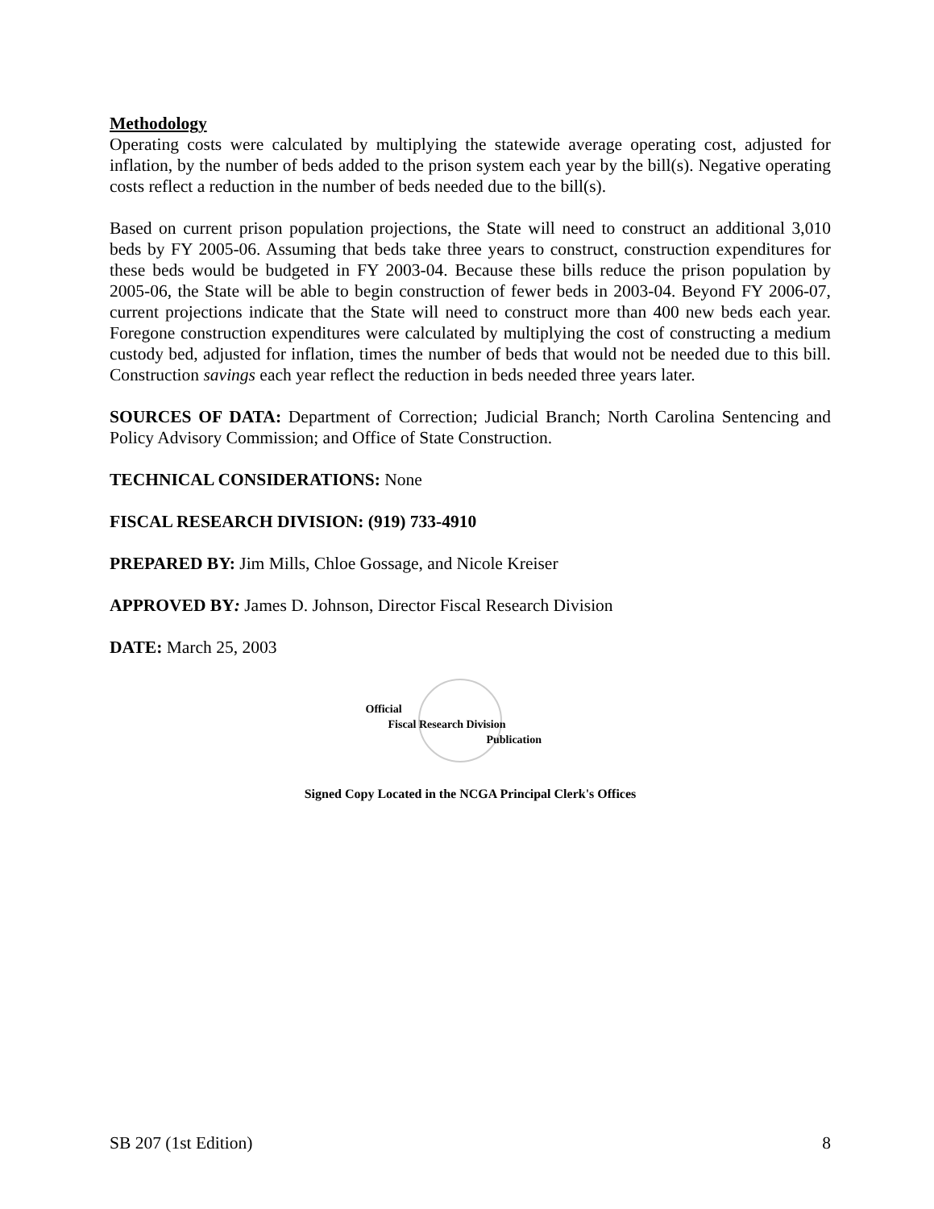Methodology
Operating costs were calculated by multiplying the statewide average operating cost, adjusted for inflation, by the number of beds added to the prison system each year by the bill(s). Negative operating costs reflect a reduction in the number of beds needed due to the bill(s).
Based on current prison population projections, the State will need to construct an additional 3,010 beds by FY 2005-06. Assuming that beds take three years to construct, construction expenditures for these beds would be budgeted in FY 2003-04. Because these bills reduce the prison population by 2005-06, the State will be able to begin construction of fewer beds in 2003-04. Beyond FY 2006-07, current projections indicate that the State will need to construct more than 400 new beds each year. Foregone construction expenditures were calculated by multiplying the cost of constructing a medium custody bed, adjusted for inflation, times the number of beds that would not be needed due to this bill. Construction savings each year reflect the reduction in beds needed three years later.
SOURCES OF DATA: Department of Correction; Judicial Branch; North Carolina Sentencing and Policy Advisory Commission; and Office of State Construction.
TECHNICAL CONSIDERATIONS: None
FISCAL RESEARCH DIVISION: (919) 733-4910
PREPARED BY: Jim Mills, Chloe Gossage, and Nicole Kreiser
APPROVED BY: James D. Johnson, Director Fiscal Research Division
DATE: March 25, 2003
Official
Fiscal Research Division
Publication
Signed Copy Located in the NCGA Principal Clerk's Offices
SB 207 (1st Edition) 8